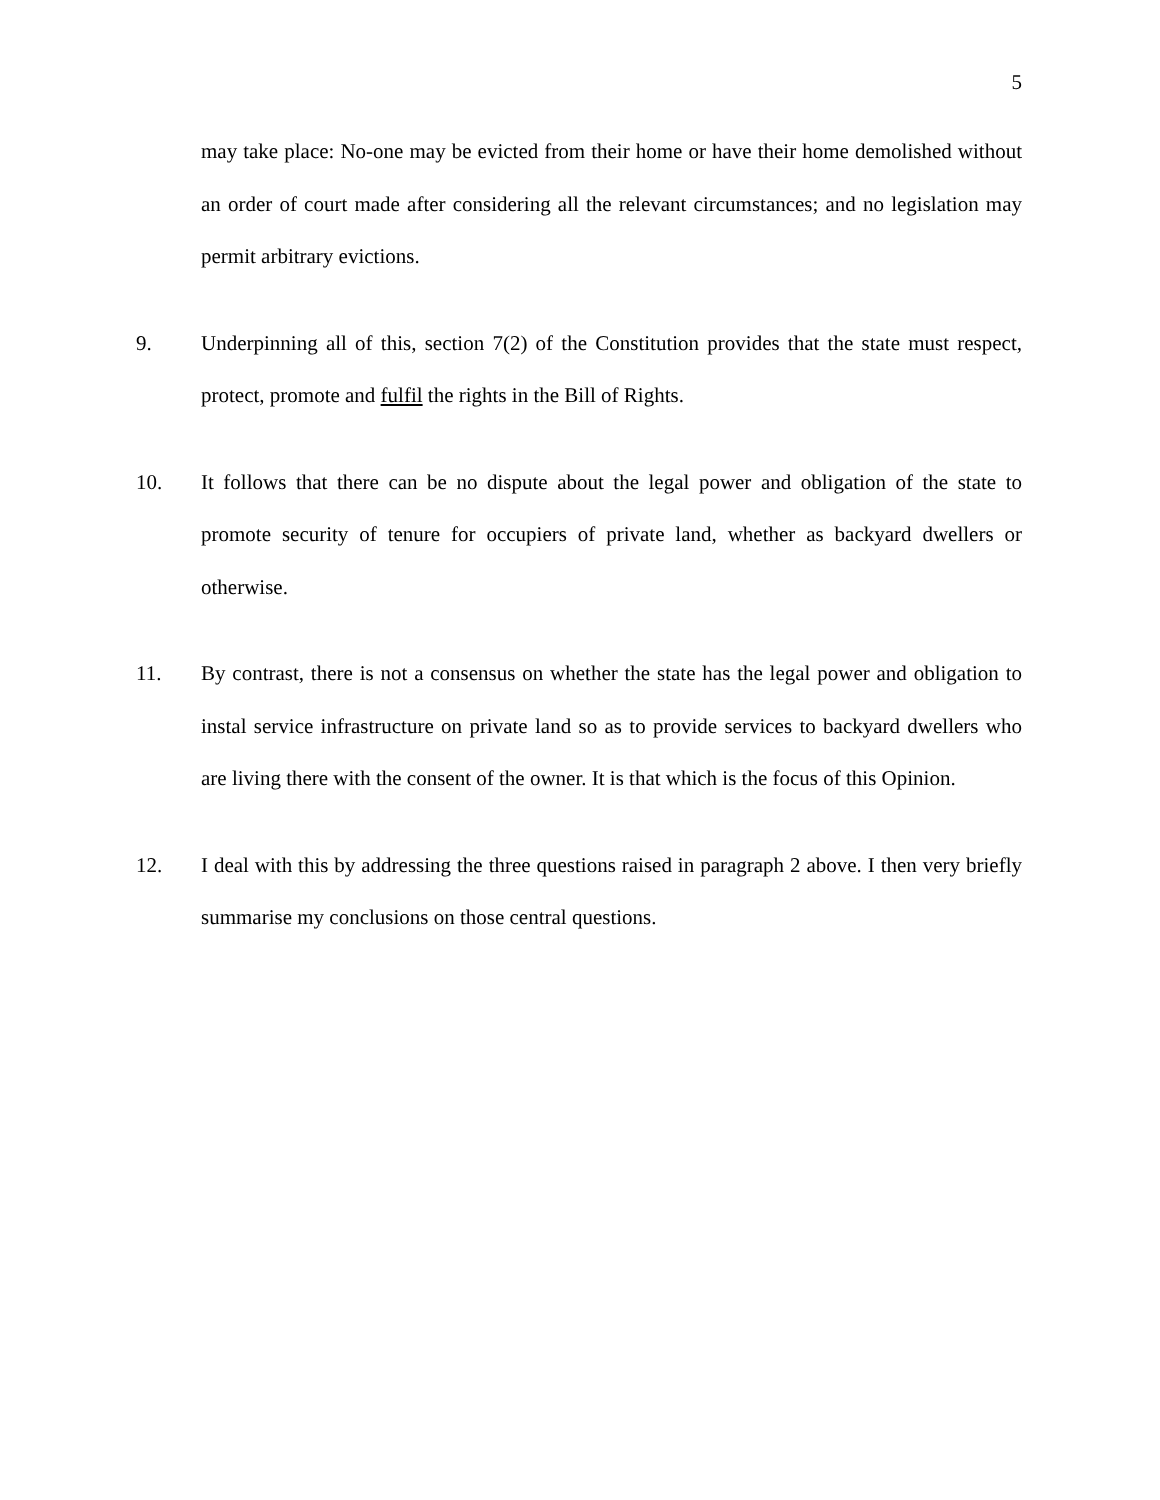5
may take place: No-one may be evicted from their home or have their home demolished without an order of court made after considering all the relevant circumstances; and no legislation may permit arbitrary evictions.
9. Underpinning all of this, section 7(2) of the Constitution provides that the state must respect, protect, promote and fulfil the rights in the Bill of Rights.
10. It follows that there can be no dispute about the legal power and obligation of the state to promote security of tenure for occupiers of private land, whether as backyard dwellers or otherwise.
11. By contrast, there is not a consensus on whether the state has the legal power and obligation to instal service infrastructure on private land so as to provide services to backyard dwellers who are living there with the consent of the owner. It is that which is the focus of this Opinion.
12. I deal with this by addressing the three questions raised in paragraph 2 above. I then very briefly summarise my conclusions on those central questions.